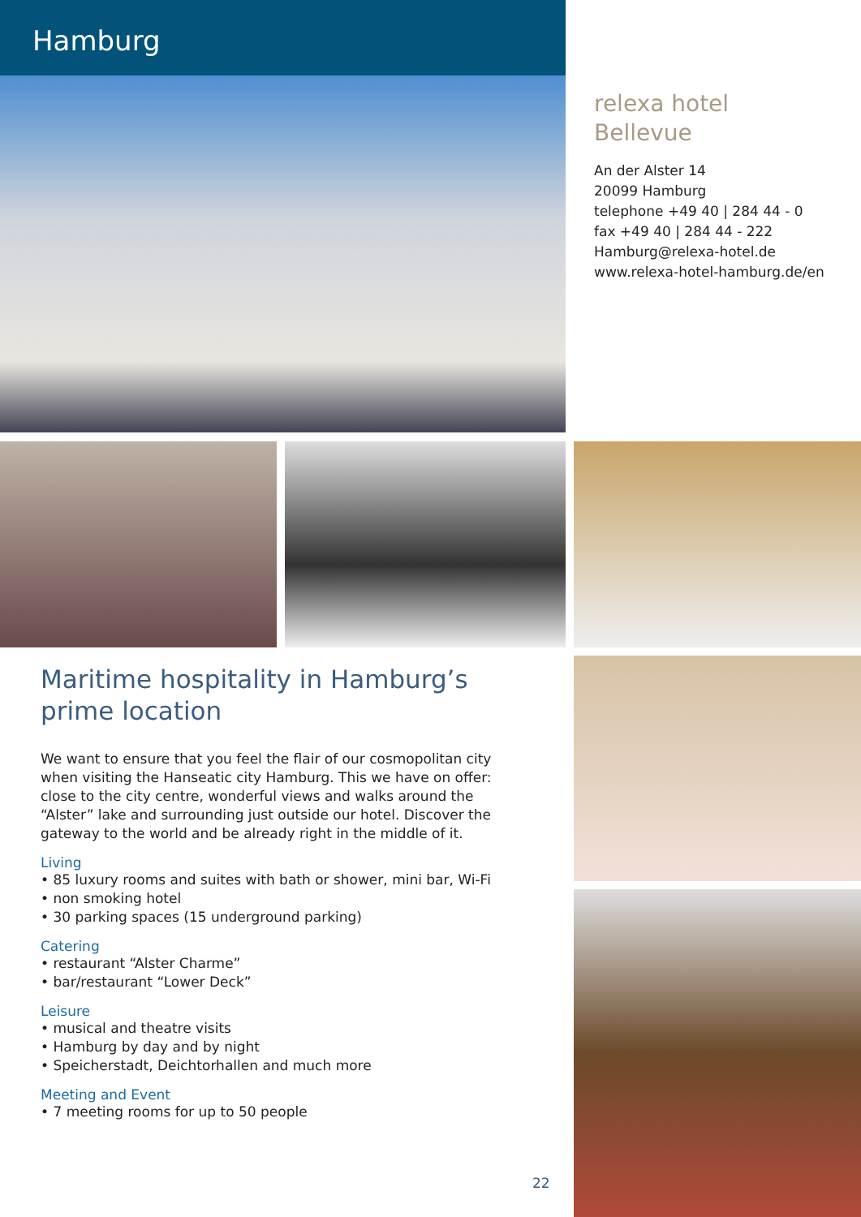Hamburg
relexa hotel
Bellevue
An der Alster 14
20099 Hamburg
telephone +49 40 | 284 44 - 0
fax +49 40 | 284 44 - 222
Hamburg@relexa-hotel.de
www.relexa-hotel-hamburg.de/en
Maritime hospitality in Hamburg’s prime location
We want to ensure that you feel the flair of our cosmopolitan city when visiting the Hanseatic city Hamburg. This we have on offer: close to the city centre, wonderful views and walks around the “Alster” lake and surrounding just outside our hotel. Discover the gateway to the world and be already right in the middle of it.
Living
• 85 luxury rooms and suites with bath or shower, mini bar, Wi-Fi
• non smoking hotel
• 30 parking spaces (15 underground parking)
Catering
• restaurant “Alster Charme”
• bar/restaurant “Lower Deck”
Leisure
• musical and theatre visits
• Hamburg by day and by night
• Speicherstadt, Deichtorhallen and much more
Meeting and Event
• 7 meeting rooms for up to 50 people
22